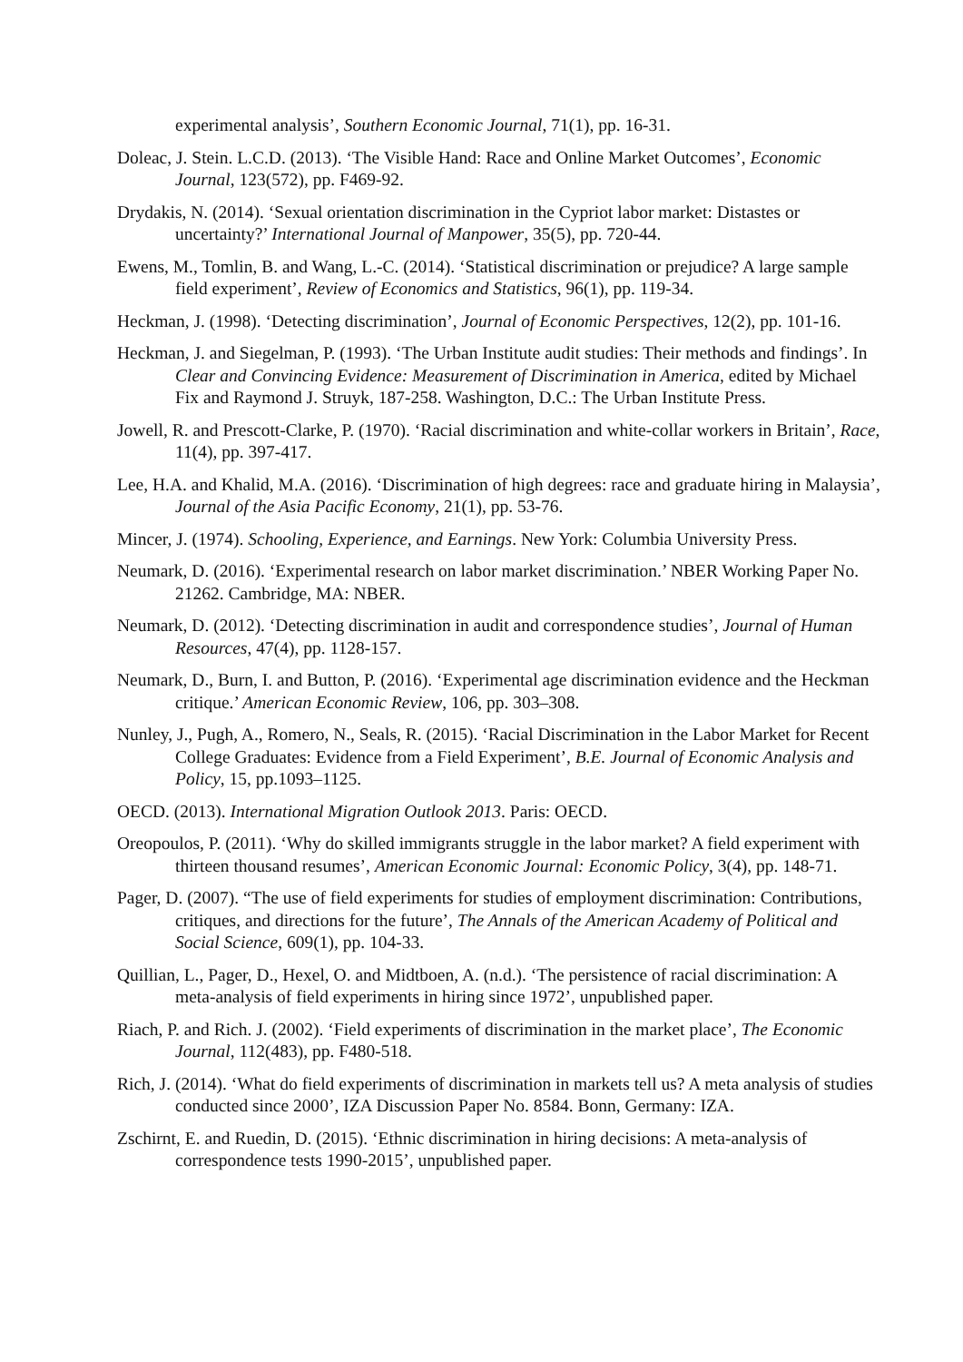experimental analysis’, Southern Economic Journal, 71(1), pp. 16-31.
Doleac, J. Stein. L.C.D. (2013). ‘The Visible Hand: Race and Online Market Outcomes’, Economic Journal, 123(572), pp. F469-92.
Drydakis, N. (2014). ‘Sexual orientation discrimination in the Cypriot labor market: Distastes or uncertainty?’ International Journal of Manpower, 35(5), pp. 720-44.
Ewens, M., Tomlin, B. and Wang, L.-C. (2014). ‘Statistical discrimination or prejudice? A large sample field experiment’, Review of Economics and Statistics, 96(1), pp. 119-34.
Heckman, J. (1998). ‘Detecting discrimination’, Journal of Economic Perspectives, 12(2), pp. 101-16.
Heckman, J. and Siegelman, P. (1993). ‘The Urban Institute audit studies: Their methods and findings’. In Clear and Convincing Evidence: Measurement of Discrimination in America, edited by Michael Fix and Raymond J. Struyk, 187-258. Washington, D.C.: The Urban Institute Press.
Jowell, R. and Prescott-Clarke, P. (1970). ‘Racial discrimination and white-collar workers in Britain’, Race, 11(4), pp. 397-417.
Lee, H.A. and Khalid, M.A. (2016). ‘Discrimination of high degrees: race and graduate hiring in Malaysia’, Journal of the Asia Pacific Economy, 21(1), pp. 53-76.
Mincer, J. (1974). Schooling, Experience, and Earnings. New York: Columbia University Press.
Neumark, D. (2016). ‘Experimental research on labor market discrimination.’ NBER Working Paper No. 21262. Cambridge, MA: NBER.
Neumark, D. (2012). ‘Detecting discrimination in audit and correspondence studies’, Journal of Human Resources, 47(4), pp. 1128-157.
Neumark, D., Burn, I. and Button, P. (2016). ‘Experimental age discrimination evidence and the Heckman critique.’ American Economic Review, 106, pp. 303–308.
Nunley, J., Pugh, A., Romero, N., Seals, R. (2015). ‘Racial Discrimination in the Labor Market for Recent College Graduates: Evidence from a Field Experiment’, B.E. Journal of Economic Analysis and Policy, 15, pp.1093–1125.
OECD. (2013). International Migration Outlook 2013. Paris: OECD.
Oreopoulos, P. (2011). ‘Why do skilled immigrants struggle in the labor market? A field experiment with thirteen thousand resumes’, American Economic Journal: Economic Policy, 3(4), pp. 148-71.
Pager, D. (2007). “The use of field experiments for studies of employment discrimination: Contributions, critiques, and directions for the future’, The Annals of the American Academy of Political and Social Science, 609(1), pp. 104-33.
Quillian, L., Pager, D., Hexel, O. and Midtboen, A. (n.d.). ‘The persistence of racial discrimination: A meta-analysis of field experiments in hiring since 1972’, unpublished paper.
Riach, P. and Rich. J. (2002). ‘Field experiments of discrimination in the market place’, The Economic Journal, 112(483), pp. F480-518.
Rich, J. (2014). ‘What do field experiments of discrimination in markets tell us? A meta analysis of studies conducted since 2000’, IZA Discussion Paper No. 8584. Bonn, Germany: IZA.
Zschirnt, E. and Ruedin, D. (2015). ‘Ethnic discrimination in hiring decisions: A meta-analysis of correspondence tests 1990-2015’, unpublished paper.